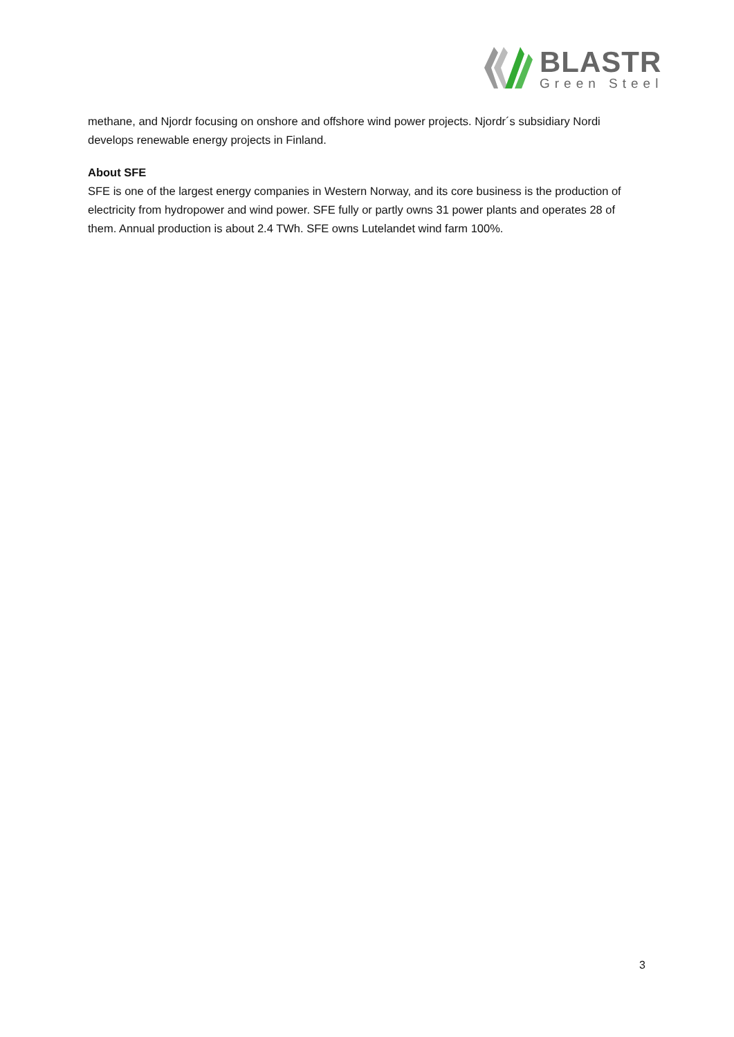BLASTR
Green Steel
methane, and Njordr focusing on onshore and offshore wind power projects. Njordr´s subsidiary Nordi develops renewable energy projects in Finland.
About SFE
SFE is one of the largest energy companies in Western Norway, and its core business is the production of electricity from hydropower and wind power. SFE fully or partly owns 31 power plants and operates 28 of them. Annual production is about 2.4 TWh. SFE owns Lutelandet wind farm 100%.
3